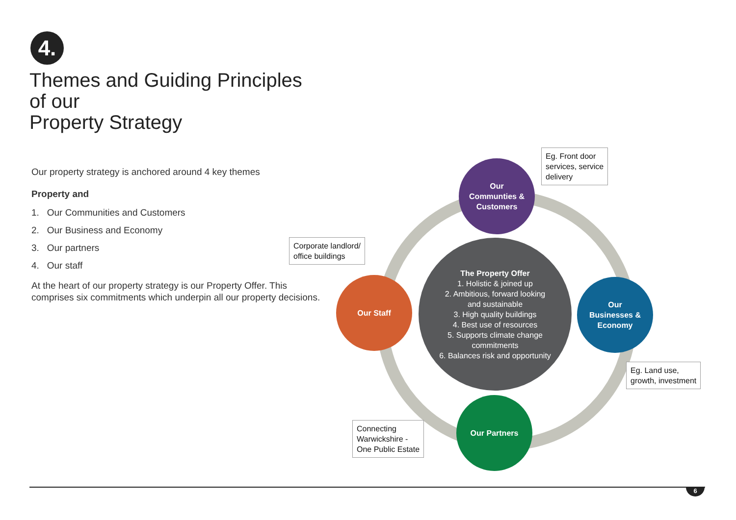4.
Themes and Guiding Principles of our
Property Strategy
Our property strategy is anchored around 4 key themes
Property and
1. Our Communities and Customers
2. Our Business and Economy
3. Our partners
4. Our staff
At the heart of our property strategy is our Property Offer. This comprises six commitments which underpin all our property decisions.
Eg. Front door
services, service
delivery
Our
Communties &
Customers
Corporate landlord/
office buildings
The Property Offer
1. Holistic & joined up
2. Ambitious, forward looking
and sustainable
3. High quality buildings
4. Best use of resources
5. Supports climate change
commitments
6. Balances risk and opportunity
Our Staff
Our
Businesses &
Economy
Eg. Land use,
growth, investment
Connecting
Warwickshire -
One Public Estate
Our Partners
6